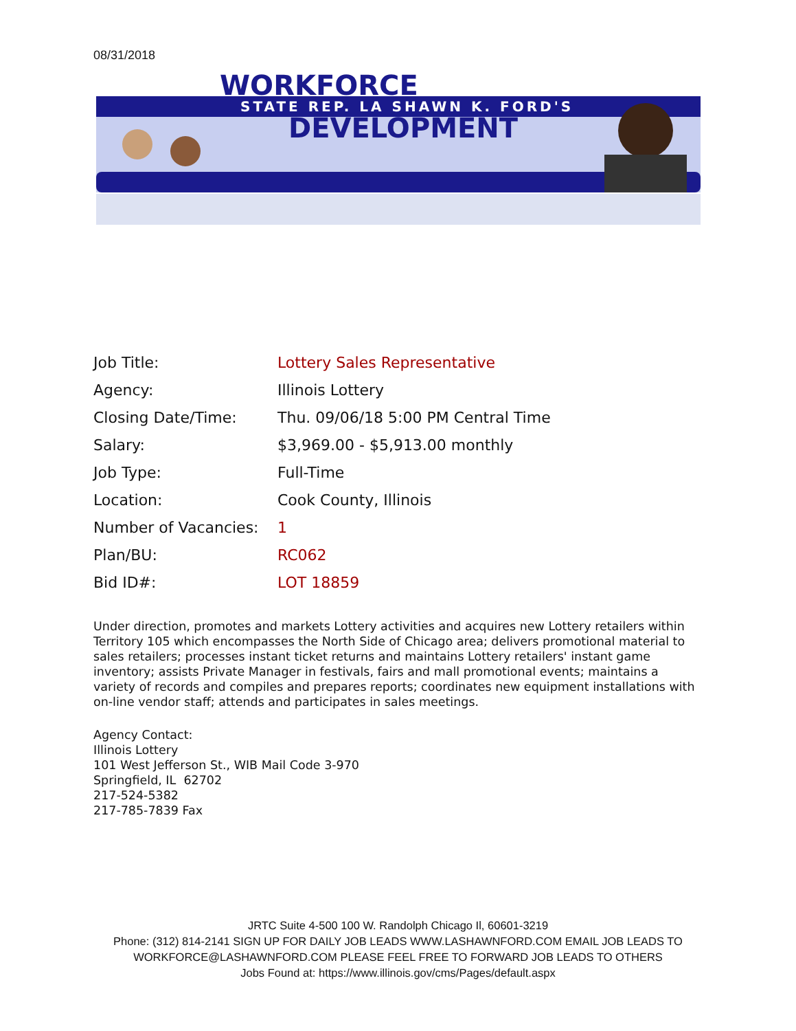08/31/2018
WORKFORCE
STATE REP. LA SHAWN K. FORD'S
DEVELOPMENT
Job Title: Lottery Sales Representative
Agency: Illinois Lottery
Closing Date/Time: Thu. 09/06/18 5:00 PM Central Time
Salary: $3,969.00 - $5,913.00 monthly
Job Type: Full-Time
Location: Cook County, Illinois
Number of Vacancies: 1
Plan/BU: RC062
Bid ID#: LOT 18859
Under direction, promotes and markets Lottery activities and acquires new Lottery retailers within Territory 105 which encompasses the North Side of Chicago area; delivers promotional material to sales retailers; processes instant ticket returns and maintains Lottery retailers' instant game inventory; assists Private Manager in festivals, fairs and mall promotional events; maintains a variety of records and compiles and prepares reports; coordinates new equipment installations with on-line vendor staff; attends and participates in sales meetings.
Agency Contact:
Illinois Lottery
101 West Jefferson St., WIB Mail Code 3-970
Springfield, IL 62702
217-524-5382
217-785-7839 Fax
JRTC Suite 4-500 100 W. Randolph Chicago Il, 60601-3219
Phone: (312) 814-2141 SIGN UP FOR DAILY JOB LEADS WWW.LASHAWNFORD.COM EMAIL JOB LEADS TO
WORKFORCE@LASHAWNFORD.COM PLEASE FEEL FREE TO FORWARD JOB LEADS TO OTHERS
Jobs Found at: https://www.illinois.gov/cms/Pages/default.aspx